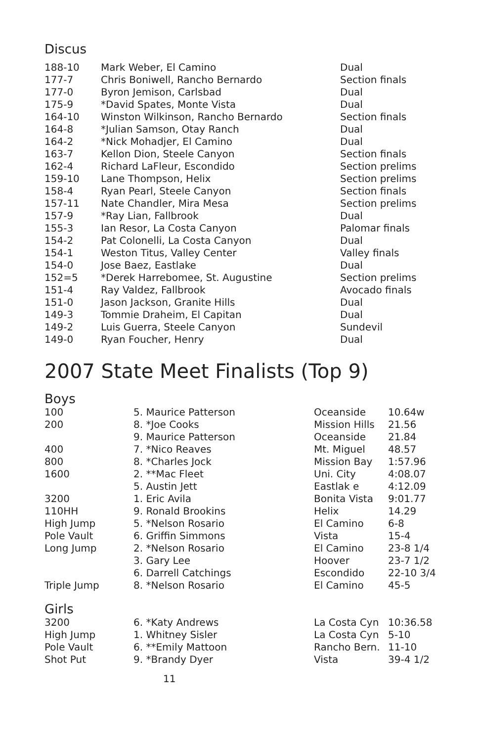Discus
| 188-10 | Mark Weber, El Camino | Dual |
| 177-7 | Chris Boniwell, Rancho Bernardo | Section finals |
| 177-0 | Byron Jemison, Carlsbad | Dual |
| 175-9 | *David Spates, Monte Vista | Dual |
| 164-10 | Winston Wilkinson, Rancho Bernardo | Section finals |
| 164-8 | *Julian Samson, Otay Ranch | Dual |
| 164-2 | *Nick Mohadjer, El Camino | Dual |
| 163-7 | Kellon Dion, Steele Canyon | Section finals |
| 162-4 | Richard LaFleur, Escondido | Section prelims |
| 159-10 | Lane Thompson, Helix | Section prelims |
| 158-4 | Ryan Pearl, Steele Canyon | Section finals |
| 157-11 | Nate Chandler, Mira Mesa | Section prelims |
| 157-9 | *Ray Lian, Fallbrook | Dual |
| 155-3 | Ian Resor, La Costa Canyon | Palomar finals |
| 154-2 | Pat Colonelli, La Costa Canyon | Dual |
| 154-1 | Weston Titus, Valley Center | Valley finals |
| 154-0 | Jose Baez, Eastlake | Dual |
| 152=5 | *Derek Harrebomee, St. Augustine | Section prelims |
| 151-4 | Ray Valdez, Fallbrook | Avocado finals |
| 151-0 | Jason Jackson, Granite Hills | Dual |
| 149-3 | Tommie Draheim, El Capitan | Dual |
| 149-2 | Luis Guerra, Steele Canyon | Sundevil |
| 149-0 | Ryan Foucher, Henry | Dual |
2007 State Meet Finalists (Top 9)
Boys
| 100 | 5. Maurice Patterson | Oceanside | 10.64w |
| 200 | 8. *Joe Cooks | Mission Hills | 21.56 |
| | 9. Maurice Patterson | Oceanside | 21.84 |
| 400 | 7. *Nico Reaves | Mt. Miguel | 48.57 |
| 800 | 8. *Charles Jock | Mission Bay | 1:57.96 |
| 1600 | 2. **Mac Fleet | Uni. City | 4:08.07 |
| | 5. Austin Jett | Eastlak e | 4:12.09 |
| 3200 | 1. Eric Avila | Bonita Vista | 9:01.77 |
| 110HH | 9. Ronald Brookins | Helix | 14.29 |
| High Jump | 5. *Nelson Rosario | El Camino | 6-8 |
| Pole Vault | 6. Griffin Simmons | Vista | 15-4 |
| Long Jump | 2. *Nelson Rosario | El Camino | 23-8 1/4 |
| | 3. Gary Lee | Hoover | 23-7 1/2 |
| | 6. Darrell Catchings | Escondido | 22-10 3/4 |
| Triple Jump | 8. *Nelson Rosario | El Camino | 45-5 |
Girls
| 3200 | 6. *Katy Andrews | La Costa Cyn | 10:36.58 |
| High Jump | 1. Whitney Sisler | La Costa Cyn | 5-10 |
| Pole Vault | 6. **Emily Mattoon | Rancho Bern. | 11-10 |
| Shot Put | 9. *Brandy Dyer | Vista | 39-4 1/2 |
11